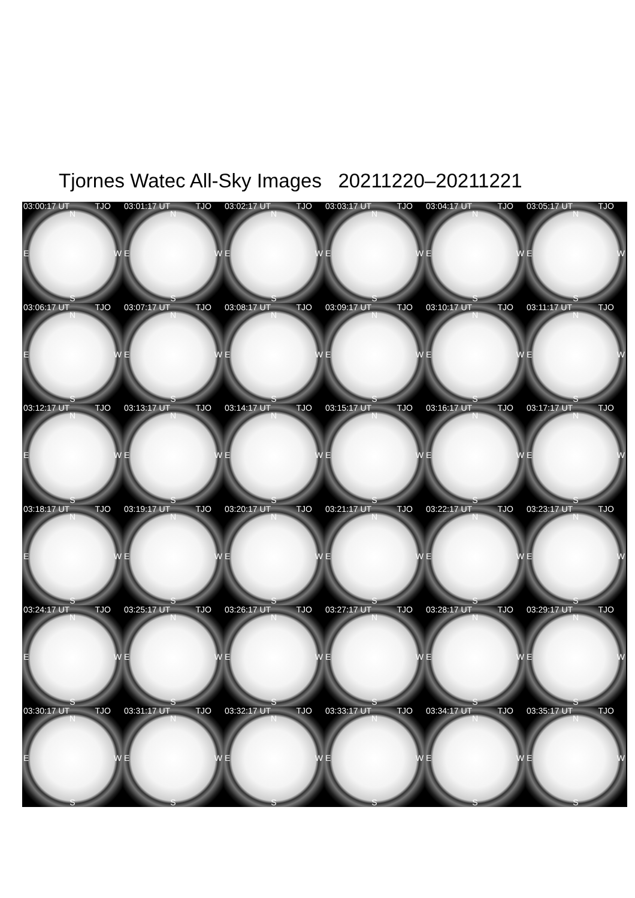Tjornes Watec All-Sky Images 20211220–20211221
03:00:17 UT TJO
N
E W
S
03:01:17 UT TJO
N
E W
S
03:02:17 UT TJO
N
E W
S
03:03:17 UT TJO
N
E W
S
03:04:17 UT TJO
N
E W
S
03:05:17 UT TJO
N
E W
S
03:06:17 UT TJO
N
E W
S
03:07:17 UT TJO
N
E W
S
03:08:17 UT TJO
N
E W
S
03:09:17 UT TJO
N
E W
S
03:10:17 UT TJO
N
E W
S
03:11:17 UT TJO
N
E W
S
03:12:17 UT TJO
N
E W
S
03:13:17 UT TJO
N
E W
S
03:14:17 UT TJO
N
E W
S
03:15:17 UT TJO
N
E W
S
03:16:17 UT TJO
N
E W
S
03:17:17 UT TJO
N
E W
S
03:18:17 UT TJO
N
E W
S
03:19:17 UT TJO
N
E W
S
03:20:17 UT TJO
N
E W
S
03:21:17 UT TJO
N
E W
S
03:22:17 UT TJO
N
E W
S
03:23:17 UT TJO
N
E W
S
03:24:17 UT TJO
N
E W
S
03:25:17 UT TJO
N
E W
S
03:26:17 UT TJO
N
E W
S
03:27:17 UT TJO
N
E W
S
03:28:17 UT TJO
N
E W
S
03:29:17 UT TJO
N
E W
S
03:30:17 UT TJO
N
E W
S
03:31:17 UT TJO
N
E W
S
03:32:17 UT TJO
N
E W
S
03:33:17 UT TJO
N
E W
S
03:34:17 UT TJO
N
E W
S
03:35:17 UT TJO
N
E W
S